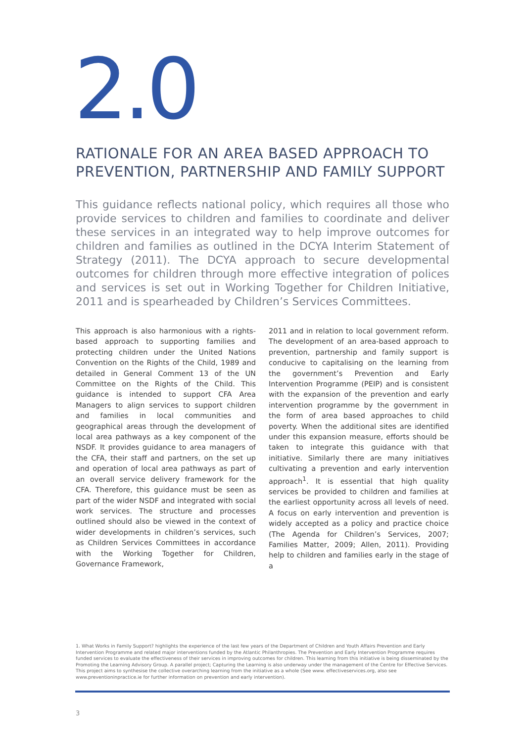2.0
RATIONALE FOR AN AREA BASED APPROACH TO PREVENTION, PARTNERSHIP AND FAMILY SUPPORT
This guidance reflects national policy, which requires all those who provide services to children and families to coordinate and deliver these services in an integrated way to help improve outcomes for children and families as outlined in the DCYA Interim Statement of Strategy (2011). The DCYA approach to secure developmental outcomes for children through more effective integration of polices and services is set out in Working Together for Children Initiative, 2011 and is spearheaded by Children’s Services Committees.
This approach is also harmonious with a rights-based approach to supporting families and protecting children under the United Nations Convention on the Rights of the Child, 1989 and detailed in General Comment 13 of the UN Committee on the Rights of the Child. This guidance is intended to support CFA Area Managers to align services to support children and families in local communities and geographical areas through the development of local area pathways as a key component of the NSDF. It provides guidance to area managers of the CFA, their staff and partners, on the set up and operation of local area pathways as part of an overall service delivery framework for the CFA. Therefore, this guidance must be seen as part of the wider NSDF and integrated with social work services. The structure and processes outlined should also be viewed in the context of wider developments in children’s services, such as Children Services Committees in accordance with the Working Together for Children, Governance Framework,
2011 and in relation to local government reform. The development of an area-based approach to prevention, partnership and family support is conducive to capitalising on the learning from the government’s Prevention and Early Intervention Programme (PEIP) and is consistent with the expansion of the prevention and early intervention programme by the government in the form of area based approaches to child poverty. When the additional sites are identified under this expansion measure, efforts should be taken to integrate this guidance with that initiative. Similarly there are many initiatives cultivating a prevention and early intervention approach<sup>1</sup>. It is essential that high quality services be provided to children and families at the earliest opportunity across all levels of need. A focus on early intervention and prevention is widely accepted as a policy and practice choice (The Agenda for Children’s Services, 2007; Families Matter, 2009; Allen, 2011). Providing help to children and families early in the stage of a
1. What Works in Family Support? highlights the experience of the last few years of the Department of Children and Youth Affairs Prevention and Early Intervention Programme and related major interventions funded by the Atlantic Philanthropies. The Prevention and Early Intervention Programme requires funded services to evaluate the effectiveness of their services in improving outcomes for children. This learning from this initiative is being disseminated by the Promoting the Learning Advisory Group. A parallel project; Capturing the Learning is also underway under the management of the Centre for Effective Services. This project aims to synthesise the collective overarching learning from the initiative as a whole (See www. effectiveservices.org, also see www.preventioninpractice.ie for further information on prevention and early intervention).
3